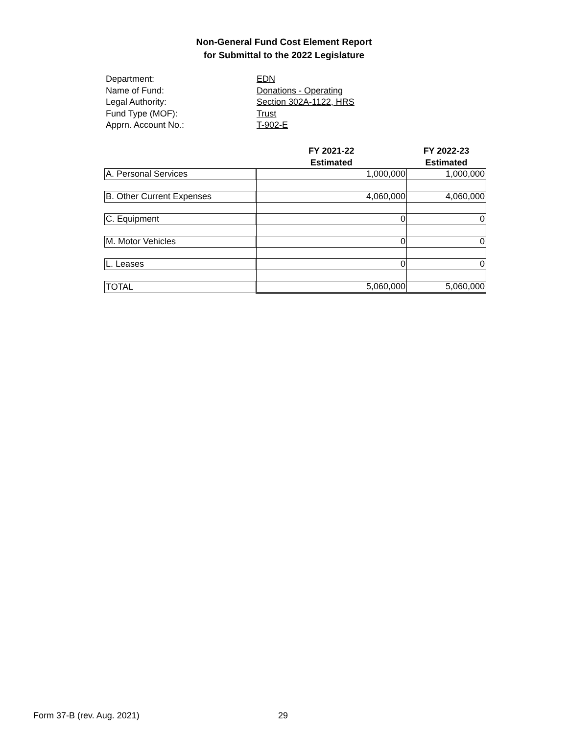Non-General Fund Cost Element Report
for Submittal to the 2022 Legislature
Department: EDN
Name of Fund: Donations - Operating
Legal Authority: Section 302A-1122, HRS
Fund Type (MOF): Trust
Apprn. Account No.: T-902-E
| | FY 2021-22 Estimated | FY 2022-23 Estimated |
| --- | --- | --- |
| A. Personal Services | 1,000,000 | 1,000,000 |
| B. Other Current Expenses | 4,060,000 | 4,060,000 |
| C. Equipment | 0 | 0 |
| M. Motor Vehicles | 0 | 0 |
| L. Leases | 0 | 0 |
| TOTAL | 5,060,000 | 5,060,000 |
Form 37-B (rev. Aug. 2021) 29